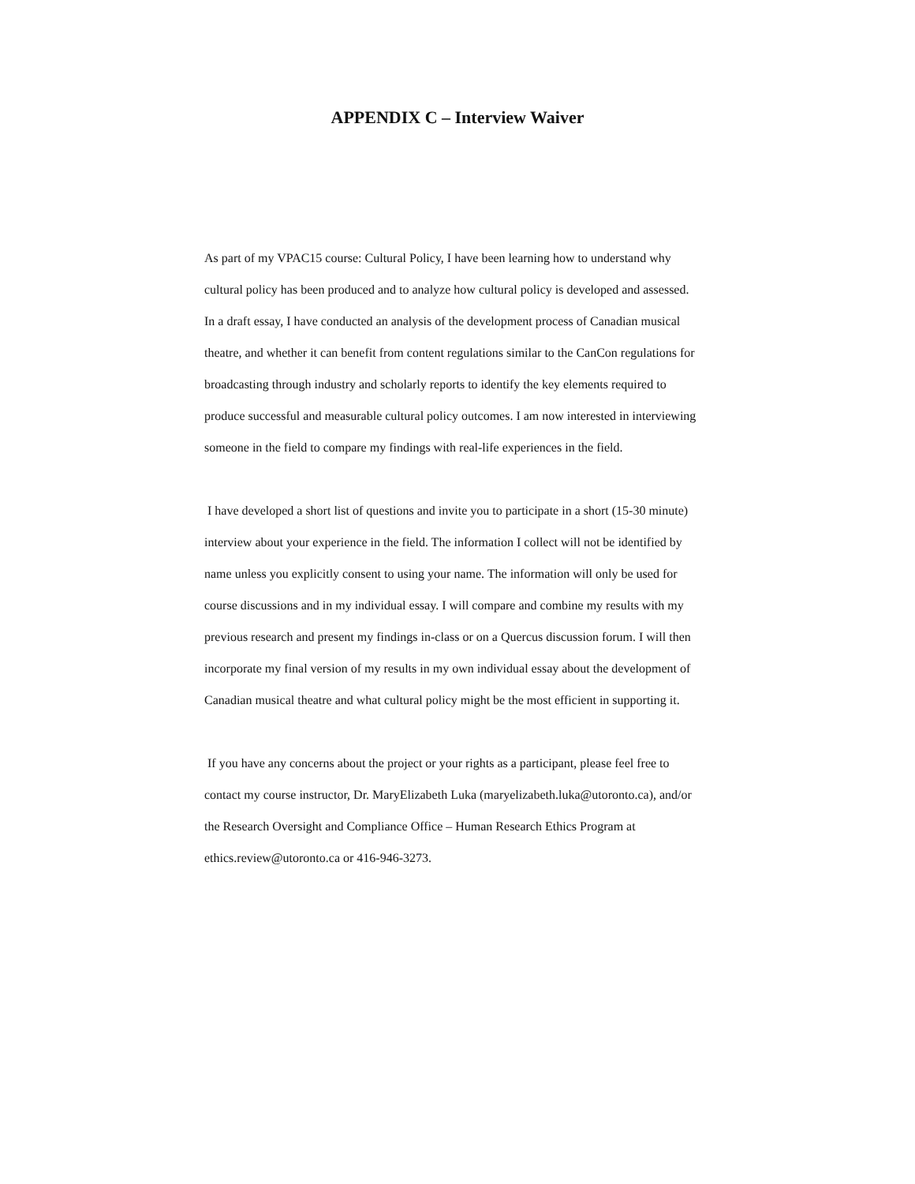APPENDIX C – Interview Waiver
As part of my VPAC15 course: Cultural Policy, I have been learning how to understand why cultural policy has been produced and to analyze how cultural policy is developed and assessed. In a draft essay, I have conducted an analysis of the development process of Canadian musical theatre, and whether it can benefit from content regulations similar to the CanCon regulations for broadcasting through industry and scholarly reports to identify the key elements required to produce successful and measurable cultural policy outcomes. I am now interested in interviewing someone in the field to compare my findings with real-life experiences in the field.
I have developed a short list of questions and invite you to participate in a short (15-30 minute) interview about your experience in the field. The information I collect will not be identified by name unless you explicitly consent to using your name. The information will only be used for course discussions and in my individual essay. I will compare and combine my results with my previous research and present my findings in-class or on a Quercus discussion forum. I will then incorporate my final version of my results in my own individual essay about the development of Canadian musical theatre and what cultural policy might be the most efficient in supporting it.
If you have any concerns about the project or your rights as a participant, please feel free to contact my course instructor, Dr. MaryElizabeth Luka (maryelizabeth.luka@utoronto.ca), and/or the Research Oversight and Compliance Office – Human Research Ethics Program at ethics.review@utoronto.ca or 416-946-3273.